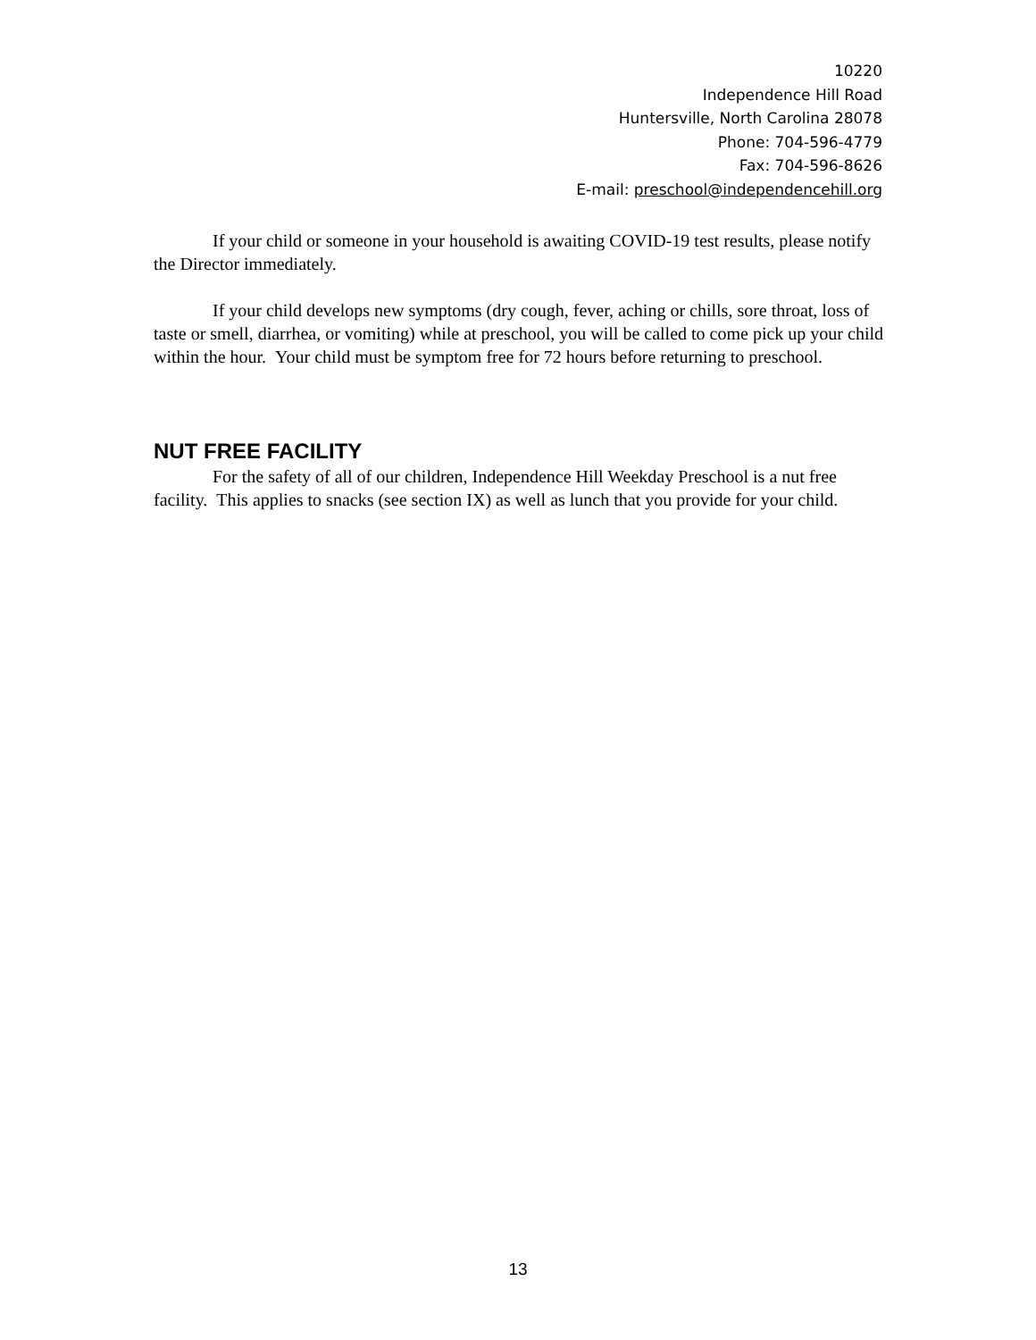10220
Independence Hill Road
Huntersville, North Carolina 28078
Phone: 704-596-4779
Fax: 704-596-8626
E-mail: preschool@independencehill.org
If your child or someone in your household is awaiting COVID-19 test results, please notify the Director immediately.
If your child develops new symptoms (dry cough, fever, aching or chills, sore throat, loss of taste or smell, diarrhea, or vomiting) while at preschool, you will be called to come pick up your child within the hour. Your child must be symptom free for 72 hours before returning to preschool.
NUT FREE FACILITY
For the safety of all of our children, Independence Hill Weekday Preschool is a nut free facility. This applies to snacks (see section IX) as well as lunch that you provide for your child.
13